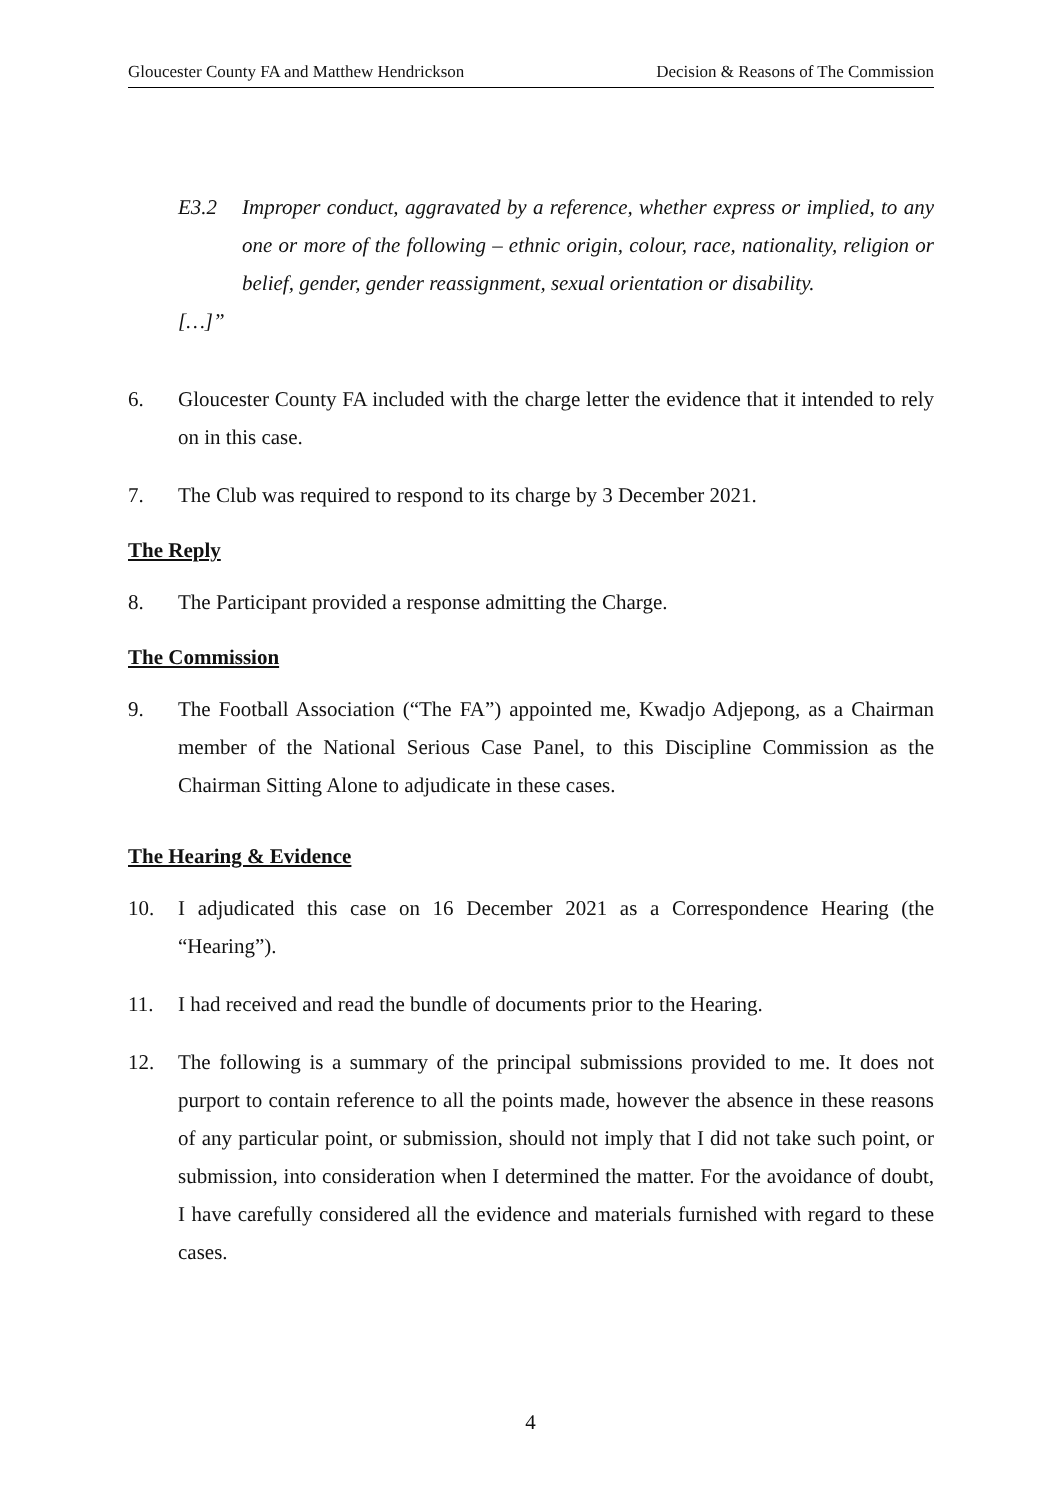Gloucester County FA and Matthew Hendrickson Decision & Reasons of The Commission
E3.2 Improper conduct, aggravated by a reference, whether express or implied, to any one or more of the following – ethnic origin, colour, race, nationality, religion or belief, gender, gender reassignment, sexual orientation or disability.
[…]”
6. Gloucester County FA included with the charge letter the evidence that it intended to rely on in this case.
7. The Club was required to respond to its charge by 3 December 2021.
The Reply
8. The Participant provided a response admitting the Charge.
The Commission
9. The Football Association (“The FA”) appointed me, Kwadjo Adjepong, as a Chairman member of the National Serious Case Panel, to this Discipline Commission as the Chairman Sitting Alone to adjudicate in these cases.
The Hearing & Evidence
10. I adjudicated this case on 16 December 2021 as a Correspondence Hearing (the “Hearing”).
11. I had received and read the bundle of documents prior to the Hearing.
12. The following is a summary of the principal submissions provided to me. It does not purport to contain reference to all the points made, however the absence in these reasons of any particular point, or submission, should not imply that I did not take such point, or submission, into consideration when I determined the matter. For the avoidance of doubt, I have carefully considered all the evidence and materials furnished with regard to these cases.
4